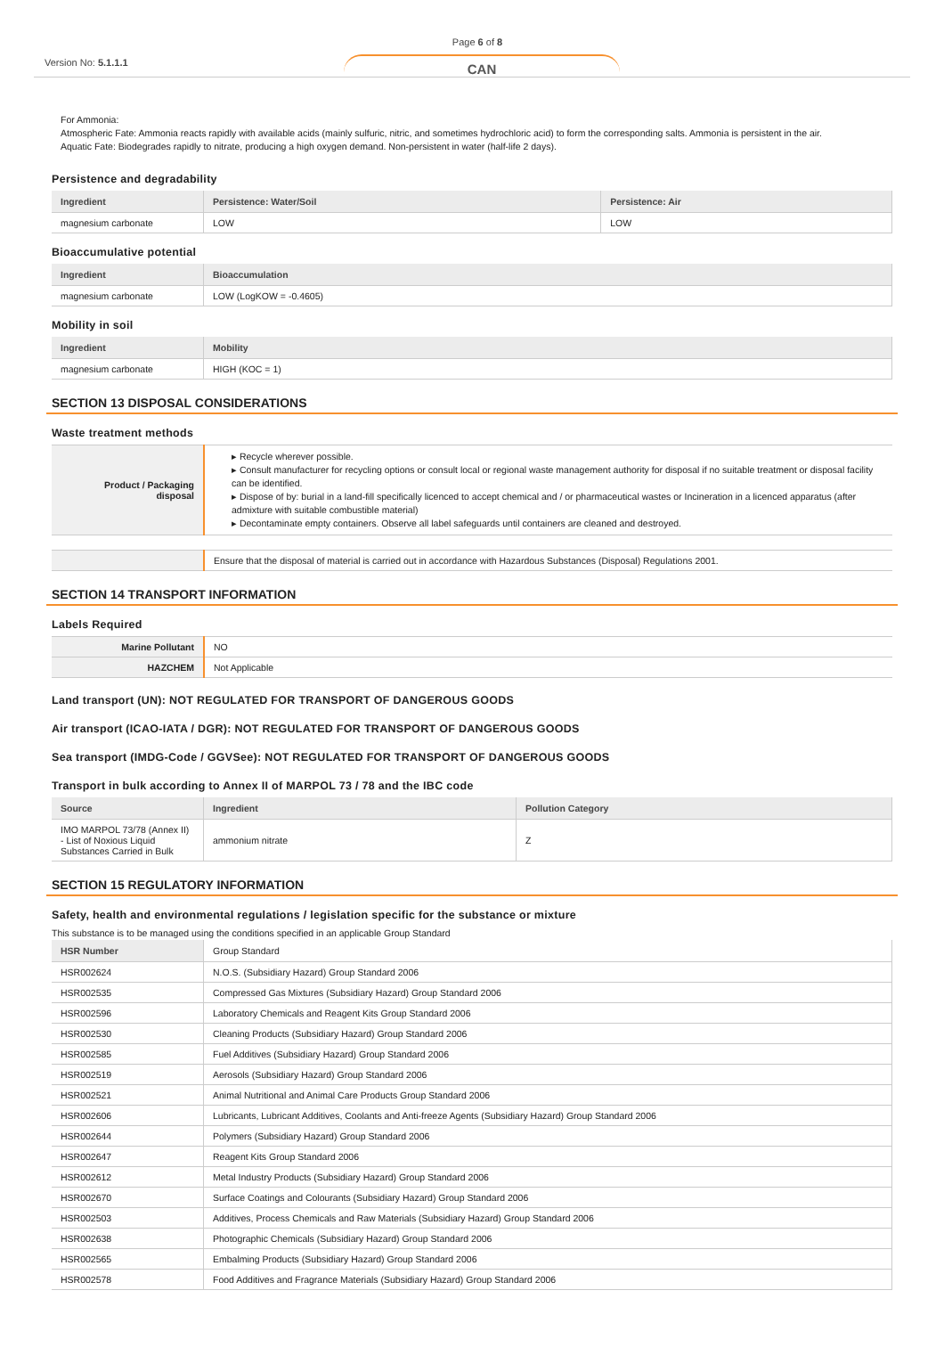Version No: 5.1.1.1
Page 6 of 8
CAN
For Ammonia:
Atmospheric Fate: Ammonia reacts rapidly with available acids (mainly sulfuric, nitric, and sometimes hydrochloric acid) to form the corresponding salts. Ammonia is persistent in the air.
Aquatic Fate: Biodegrades rapidly to nitrate, producing a high oxygen demand. Non-persistent in water (half-life 2 days).
Persistence and degradability
| Ingredient | Persistence: Water/Soil | Persistence: Air |
| --- | --- | --- |
| magnesium carbonate | LOW | LOW |
Bioaccumulative potential
| Ingredient | Bioaccumulation |
| --- | --- |
| magnesium carbonate | LOW (LogKOW = -0.4605) |
Mobility in soil
| Ingredient | Mobility |
| --- | --- |
| magnesium carbonate | HIGH (KOC = 1) |
SECTION 13 DISPOSAL CONSIDERATIONS
Waste treatment methods
| Product / Packaging disposal | ▸ Recycle wherever possible. ▸ Consult manufacturer for recycling options or consult local or regional waste management authority for disposal if no suitable treatment or disposal facility can be identified. ▸ Dispose of by: burial in a land-fill specifically licenced to accept chemical and / or pharmaceutical wastes or Incineration in a licenced apparatus (after admixture with suitable combustible material) ▸ Decontaminate empty containers. Observe all label safeguards until containers are cleaned and destroyed. |
| | Ensure that the disposal of material is carried out in accordance with Hazardous Substances (Disposal) Regulations 2001. |
SECTION 14 TRANSPORT INFORMATION
Labels Required
| Marine Pollutant | NO |
| HAZCHEM | Not Applicable |
Land transport (UN): NOT REGULATED FOR TRANSPORT OF DANGEROUS GOODS
Air transport (ICAO-IATA / DGR): NOT REGULATED FOR TRANSPORT OF DANGEROUS GOODS
Sea transport (IMDG-Code / GGVSee): NOT REGULATED FOR TRANSPORT OF DANGEROUS GOODS
Transport in bulk according to Annex II of MARPOL 73 / 78 and the IBC code
| Source | Ingredient | Pollution Category |
| --- | --- | --- |
| IMO MARPOL 73/78 (Annex II) - List of Noxious Liquid Substances Carried in Bulk | ammonium nitrate | Z |
SECTION 15 REGULATORY INFORMATION
Safety, health and environmental regulations / legislation specific for the substance or mixture
This substance is to be managed using the conditions specified in an applicable Group Standard
| HSR Number | Group Standard |
| HSR002624 | N.O.S. (Subsidiary Hazard) Group Standard 2006 |
| HSR002535 | Compressed Gas Mixtures (Subsidiary Hazard) Group Standard 2006 |
| HSR002596 | Laboratory Chemicals and Reagent Kits Group Standard 2006 |
| HSR002530 | Cleaning Products (Subsidiary Hazard) Group Standard 2006 |
| HSR002585 | Fuel Additives (Subsidiary Hazard) Group Standard 2006 |
| HSR002519 | Aerosols (Subsidiary Hazard) Group Standard 2006 |
| HSR002521 | Animal Nutritional and Animal Care Products Group Standard 2006 |
| HSR002606 | Lubricants, Lubricant Additives, Coolants and Anti-freeze Agents (Subsidiary Hazard) Group Standard 2006 |
| HSR002644 | Polymers (Subsidiary Hazard) Group Standard 2006 |
| HSR002647 | Reagent Kits Group Standard 2006 |
| HSR002612 | Metal Industry Products (Subsidiary Hazard) Group Standard 2006 |
| HSR002670 | Surface Coatings and Colourants (Subsidiary Hazard) Group Standard 2006 |
| HSR002503 | Additives, Process Chemicals and Raw Materials (Subsidiary Hazard) Group Standard 2006 |
| HSR002638 | Photographic Chemicals (Subsidiary Hazard) Group Standard 2006 |
| HSR002565 | Embalming Products (Subsidiary Hazard) Group Standard 2006 |
| HSR002578 | Food Additives and Fragrance Materials (Subsidiary Hazard) Group Standard 2006 |